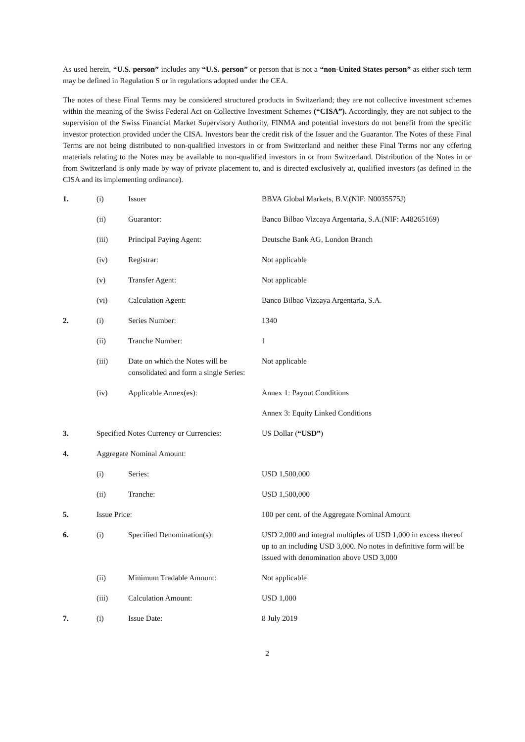As used herein, “U.S. person” includes any “U.S. person” or person that is not a “non-United States person” as either such term may be defined in Regulation S or in regulations adopted under the CEA.
The notes of these Final Terms may be considered structured products in Switzerland; they are not collective investment schemes within the meaning of the Swiss Federal Act on Collective Investment Schemes (“CISA”). Accordingly, they are not subject to the supervision of the Swiss Financial Market Supervisory Authority, FINMA and potential investors do not benefit from the specific investor protection provided under the CISA. Investors bear the credit risk of the Issuer and the Guarantor. The Notes of these Final Terms are not being distributed to non-qualified investors in or from Switzerland and neither these Final Terms nor any offering materials relating to the Notes may be available to non-qualified investors in or from Switzerland. Distribution of the Notes in or from Switzerland is only made by way of private placement to, and is directed exclusively at, qualified investors (as defined in the CISA and its implementing ordinance).
| 1. | (i) | Issuer | BBVA Global Markets, B.V.(NIF: N0035575J) |
| | (ii) | Guarantor: | Banco Bilbao Vizcaya Argentaria, S.A.(NIF: A48265169) |
| | (iii) | Principal Paying Agent: | Deutsche Bank AG, London Branch |
| | (iv) | Registrar: | Not applicable |
| | (v) | Transfer Agent: | Not applicable |
| | (vi) | Calculation Agent: | Banco Bilbao Vizcaya Argentaria, S.A. |
| 2. | (i) | Series Number: | 1340 |
| | (ii) | Tranche Number: | 1 |
| | (iii) | Date on which the Notes will be consolidated and form a single Series: | Not applicable |
| | (iv) | Applicable Annex(es): | Annex 1: Payout Conditions |
| | | | Annex 3: Equity Linked Conditions |
| 3. | Specified Notes Currency or Currencies: | | US Dollar ( “USD” ) |
| 4. | Aggregate Nominal Amount: | | |
| | (i) | Series: | USD 1,500,000 |
| | (ii) | Tranche: | USD 1,500,000 |
| 5. | Issue Price: | | 100 per cent. of the Aggregate Nominal Amount |
| 6. | (i) | Specified Denomination(s): | USD 2,000 and integral multiples of USD 1,000 in excess thereof up to an including USD 3,000. No notes in definitive form will be issued with denomination above USD 3,000 |
| | (ii) | Minimum Tradable Amount: | Not applicable |
| | (iii) | Calculation Amount: | USD 1,000 |
| 7. | (i) | Issue Date: | 8 July 2019 |
2